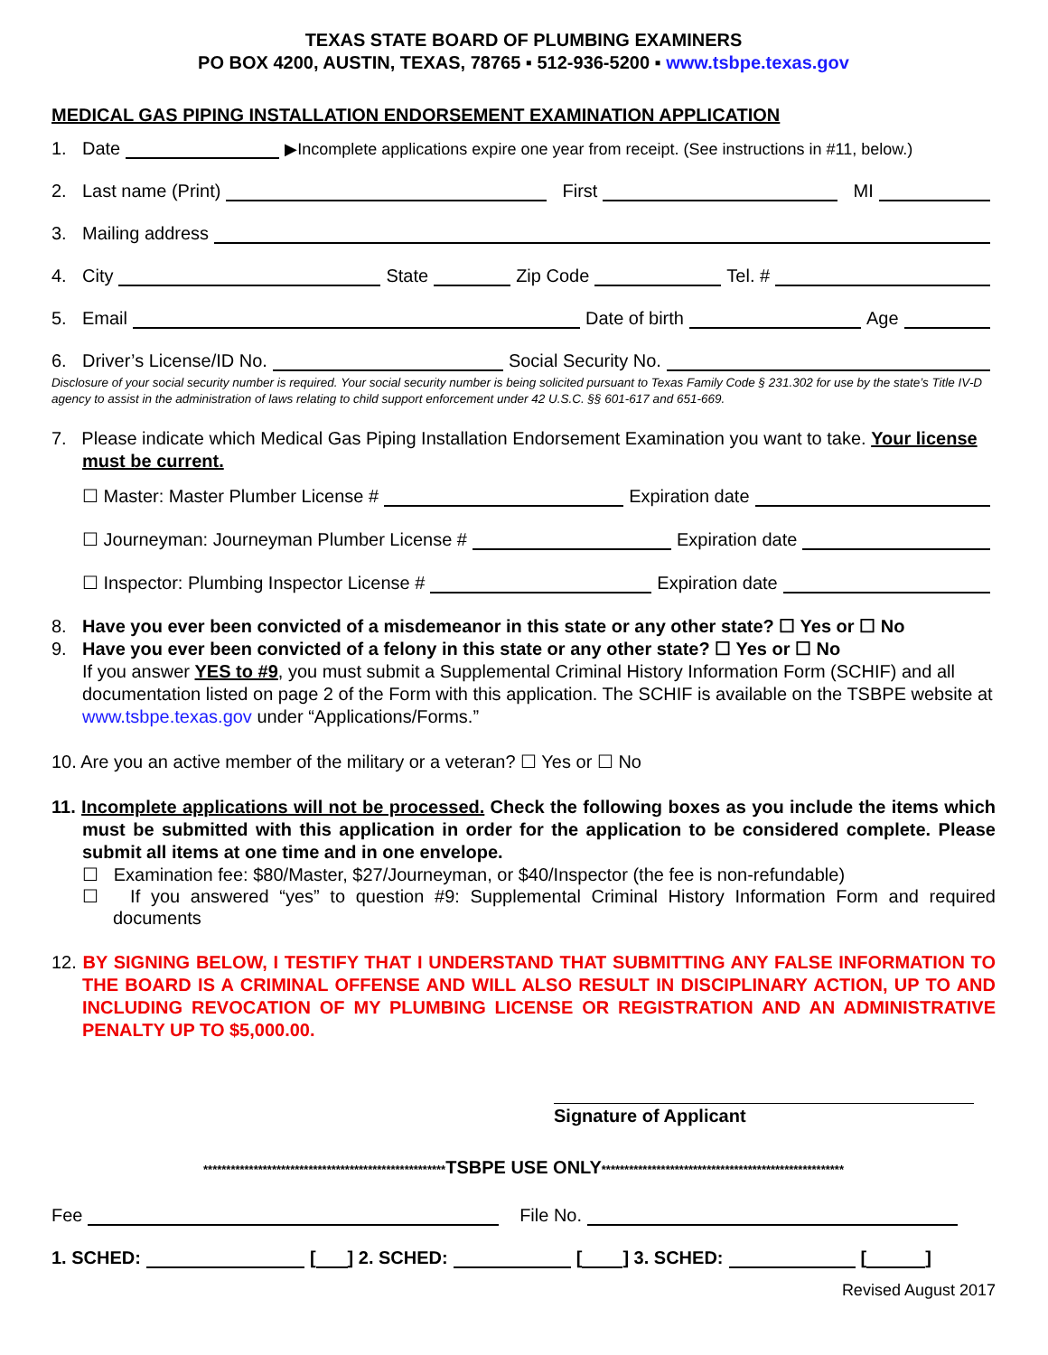TEXAS STATE BOARD OF PLUMBING EXAMINERS
PO BOX 4200, AUSTIN, TEXAS, 78765 ▪ 512-936-5200 ▪ www.tsbpe.texas.gov
MEDICAL GAS PIPING INSTALLATION ENDORSEMENT EXAMINATION APPLICATION
1. Date ▶Incomplete applications expire one year from receipt. (See instructions in #11, below.)
2. Last name (Print) First MI
3. Mailing address
4. City State Zip Code Tel. #
5. Email Date of birth Age
6. Driver’s License/ID No. Social Security No.
Disclosure of your social security number is required. Your social security number is being solicited pursuant to Texas Family Code § 231.302 for use by the state’s Title IV-D agency to assist in the administration of laws relating to child support enforcement under 42 U.S.C. §§ 601-617 and 651-669.
7. Please indicate which Medical Gas Piping Installation Endorsement Examination you want to take. Your license must be current.
☐ Master: Master Plumber License # Expiration date
☐ Journeyman: Journeyman Plumber License # Expiration date
☐ Inspector: Plumbing Inspector License # Expiration date
8. Have you ever been convicted of a misdemeanor in this state or any other state? ☐ Yes or ☐ No
9. Have you ever been convicted of a felony in this state or any other state? ☐ Yes or ☐ No
If you answer YES to #9, you must submit a Supplemental Criminal History Information Form (SCHIF) and all documentation listed on page 2 of the Form with this application. The SCHIF is available on the TSBPE website at www.tsbpe.texas.gov under “Applications/Forms.”
10. Are you an active member of the military or a veteran? ☐ Yes or ☐ No
11. Incomplete applications will not be processed. Check the following boxes as you include the items which must be submitted with this application in order for the application to be considered complete. Please submit all items at one time and in one envelope.
☐ Examination fee: $80/Master, $27/Journeyman, or $40/Inspector (the fee is non-refundable)
☐ If you answered “yes” to question #9: Supplemental Criminal History Information Form and required documents
12. BY SIGNING BELOW, I TESTIFY THAT I UNDERSTAND THAT SUBMITTING ANY FALSE INFORMATION TO THE BOARD IS A CRIMINAL OFFENSE AND WILL ALSO RESULT IN DISCIPLINARY ACTION, UP TO AND INCLUDING REVOCATION OF MY PLUMBING LICENSE OR REGISTRATION AND AN ADMINISTRATIVE PENALTY UP TO $5,000.00.
Signature of Applicant
*****************************************************TSBPE USE ONLY*****************************************************
Fee File No.
1. SCHED: [ ] 2. SCHED: [ ] 3. SCHED: [ ]
Revised August 2017